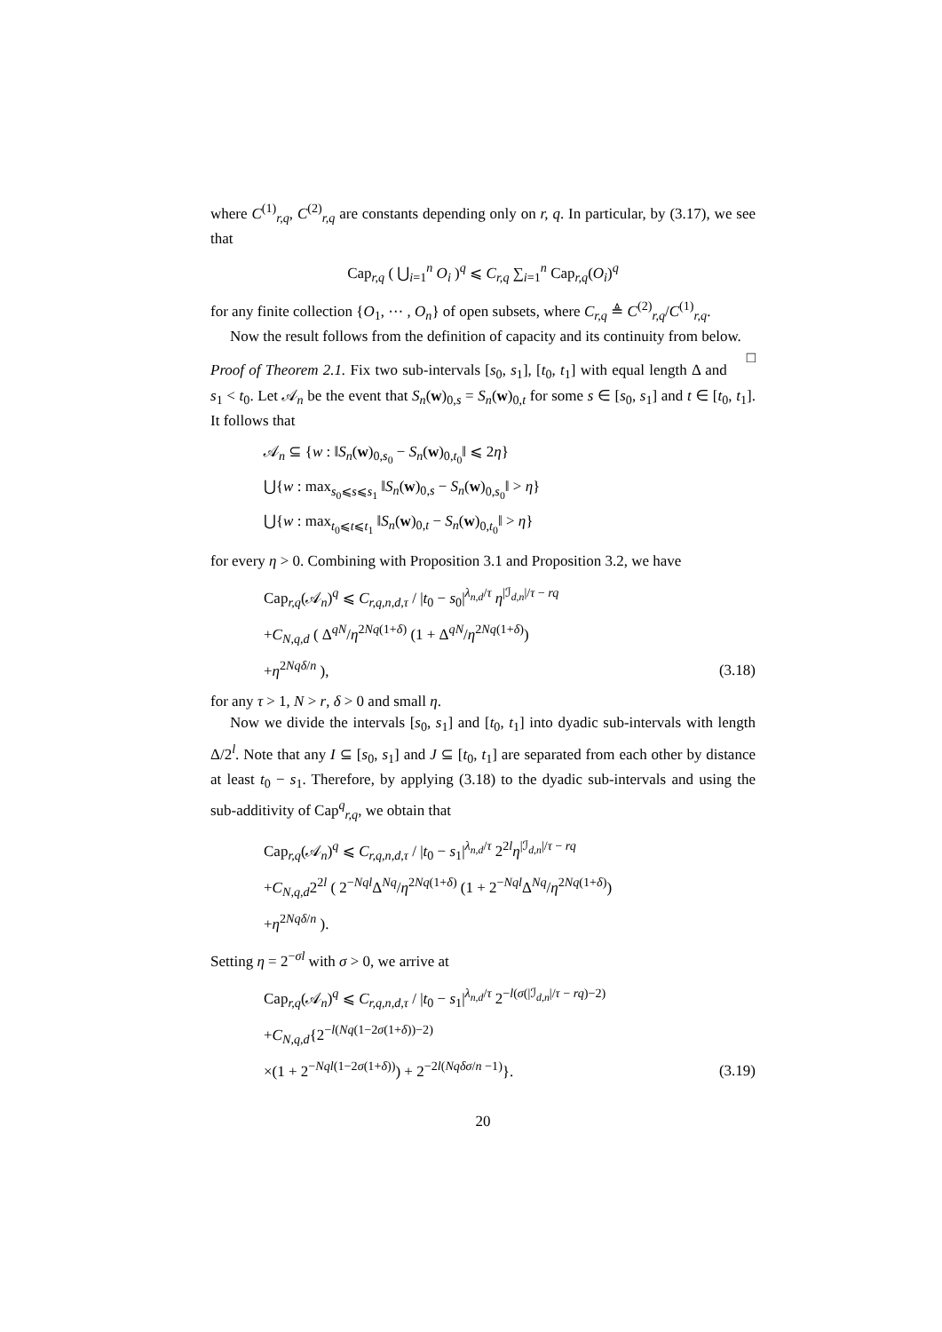where C<sup>(1)</sup><sub>r,q</sub>, C<sup>(2)</sup><sub>r,q</sub> are constants depending only on r, q. In particular, by (3.17), we see that
Cap<sub>r,q</sub> ( ⋃<sub>i=1</sub><sup>n</sup> O<sub>i</sub> )<sup>q</sup> ⩽ C<sub>r,q</sub> ∑<sub>i=1</sub><sup>n</sup> Cap<sub>r,q</sub>(O<sub>i</sub>)<sup>q</sup>
for any finite collection {O<sub>1</sub>, ⋯ , O<sub>n</sub>} of open subsets, where C<sub>r,q</sub> ≜ C<sup>(2)</sup><sub>r,q</sub>/C<sup>(1)</sup><sub>r,q</sub>.
Now the result follows from the definition of capacity and its continuity from below. □
Proof of Theorem 2.1. Fix two sub-intervals [s<sub>0</sub>, s<sub>1</sub>], [t<sub>0</sub>, t<sub>1</sub>] with equal length Δ and s<sub>1</sub> < t<sub>0</sub>. Let 𝒜<sub>n</sub> be the event that S<sub>n</sub>(w)<sub>0,s</sub> = S<sub>n</sub>(w)<sub>0,t</sub> for some s ∈ [s<sub>0</sub>, s<sub>1</sub>] and t ∈ [t<sub>0</sub>, t<sub>1</sub>]. It follows that
𝒜<sub>n</sub> ⊆ {w : ‖S<sub>n</sub>(w)<sub>0,s<sub>0</sub></sub> − S<sub>n</sub>(w)<sub>0,t<sub>0</sub></sub>‖ ⩽ 2η}
⋃{w : max<sub>s<sub>0</sub>⩽s⩽s<sub>1</sub></sub> ‖S<sub>n</sub>(w)<sub>0,s</sub> − S<sub>n</sub>(w)<sub>0,s<sub>0</sub></sub>‖ > η}
⋃{w : max<sub>t<sub>0</sub>⩽t⩽t<sub>1</sub></sub> ‖S<sub>n</sub>(w)<sub>0,t</sub> − S<sub>n</sub>(w)<sub>0,t<sub>0</sub></sub>‖ > η}
for every η > 0. Combining with Proposition 3.1 and Proposition 3.2, we have
Cap<sub>r,q</sub>(𝒜<sub>n</sub>)<sup>q</sup> ⩽ C<sub>r,q,n,d,τ</sub> / |t<sub>0</sub> − s<sub>0</sub>|<sup>λ<sub>n,d</sub>/τ</sup> η<sup>|ℐ<sub>d,n</sub>|/τ − rq</sup>
+C<sub>N,q,d</sub> ( Δ<sup>qN</sup>/η<sup>2Nq(1+δ)</sup> (1 + Δ<sup>qN</sup>/η<sup>2Nq(1+δ)</sup>)
+η<sup>2Nqδ/n</sup> ),
(3.18)
for any τ > 1, N > r, δ > 0 and small η.
Now we divide the intervals [s<sub>0</sub>, s<sub>1</sub>] and [t<sub>0</sub>, t<sub>1</sub>] into dyadic sub-intervals with length Δ/2<sup>l</sup>. Note that any I ⊆ [s<sub>0</sub>, s<sub>1</sub>] and J ⊆ [t<sub>0</sub>, t<sub>1</sub>] are separated from each other by distance at least t<sub>0</sub> − s<sub>1</sub>. Therefore, by applying (3.18) to the dyadic sub-intervals and using the sub-additivity of Cap<sup>q</sup><sub>r,q</sub>, we obtain that
Cap<sub>r,q</sub>(𝒜<sub>n</sub>)<sup>q</sup> ⩽ C<sub>r,q,n,d,τ</sub> / |t<sub>0</sub> − s<sub>1</sub>|<sup>λ<sub>n,d</sub>/τ</sup> 2<sup>2l</sup>η<sup>|ℐ<sub>d,n</sub>|/τ − rq</sup>
+C<sub>N,q,d</sub>2<sup>2l</sup> ( 2<sup>−Nql</sup>Δ<sup>Nq</sup>/η<sup>2Nq(1+δ)</sup> (1 + 2<sup>−Nql</sup>Δ<sup>Nq</sup>/η<sup>2Nq(1+δ)</sup>)
+η<sup>2Nqδ/n</sup> ).
Setting η = 2<sup>−σl</sup> with σ > 0, we arrive at
Cap<sub>r,q</sub>(𝒜<sub>n</sub>)<sup>q</sup> ⩽ C<sub>r,q,n,d,τ</sub> / |t<sub>0</sub> − s<sub>1</sub>|<sup>λ<sub>n,d</sub>/τ</sup> 2<sup>−l(σ(|ℐ<sub>d,n</sub>|/τ − rq)−2)</sup>
+C<sub>N,q,d</sub>{2<sup>−l(Nq(1−2σ(1+δ))−2)</sup>
×(1 + 2<sup>−Nql(1−2σ(1+δ))</sup>) + 2<sup>−2l(Nqδσ/n −1)</sup>}.
(3.19)
20